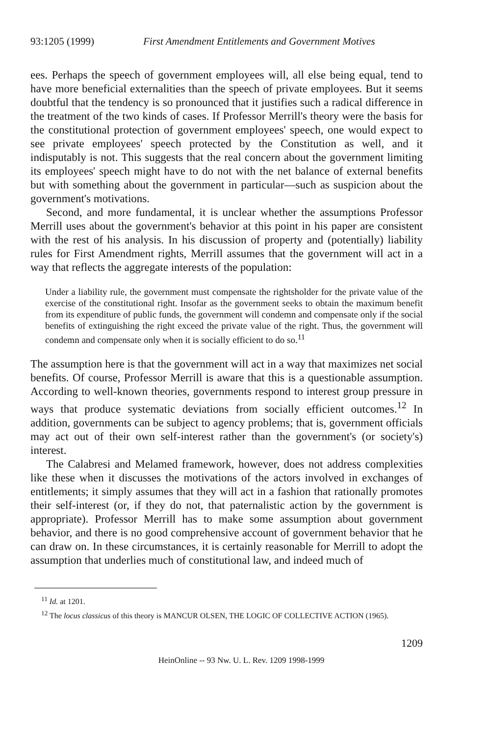93:1205 (1999) First Amendment Entitlements and Government Motives
ees. Perhaps the speech of government employees will, all else being equal, tend to have more beneficial externalities than the speech of private employees. But it seems doubtful that the tendency is so pronounced that it justifies such a radical difference in the treatment of the two kinds of cases. If Professor Merrill's theory were the basis for the constitutional protection of government employees' speech, one would expect to see private employees' speech protected by the Constitution as well, and it indisputably is not. This suggests that the real concern about the government limiting its employees' speech might have to do not with the net balance of external benefits but with something about the government in particular—such as suspicion about the government's motivations.
Second, and more fundamental, it is unclear whether the assumptions Professor Merrill uses about the government's behavior at this point in his paper are consistent with the rest of his analysis. In his discussion of property and (potentially) liability rules for First Amendment rights, Merrill assumes that the government will act in a way that reflects the aggregate interests of the population:
Under a liability rule, the government must compensate the rightsholder for the private value of the exercise of the constitutional right. Insofar as the government seeks to obtain the maximum benefit from its expenditure of public funds, the government will condemn and compensate only if the social benefits of extinguishing the right exceed the private value of the right. Thus, the government will condemn and compensate only when it is socially efficient to do so.<sup>11</sup>
The assumption here is that the government will act in a way that maximizes net social benefits. Of course, Professor Merrill is aware that this is a questionable assumption. According to well-known theories, governments respond to interest group pressure in ways that produce systematic deviations from socially efficient outcomes.<sup>12</sup> In addition, governments can be subject to agency problems; that is, government officials may act out of their own self-interest rather than the government's (or society's) interest.
The Calabresi and Melamed framework, however, does not address complexities like these when it discusses the motivations of the actors involved in exchanges of entitlements; it simply assumes that they will act in a fashion that rationally promotes their self-interest (or, if they do not, that paternalistic action by the government is appropriate). Professor Merrill has to make some assumption about government behavior, and there is no good comprehensive account of government behavior that he can draw on. In these circumstances, it is certainly reasonable for Merrill to adopt the assumption that underlies much of constitutional law, and indeed much of
<sup>11</sup> Id. at 1201.
<sup>12</sup> The locus classicus of this theory is MANCUR OLSEN, THE LOGIC OF COLLECTIVE ACTION (1965).
1209
HeinOnline -- 93 Nw. U. L. Rev. 1209 1998-1999